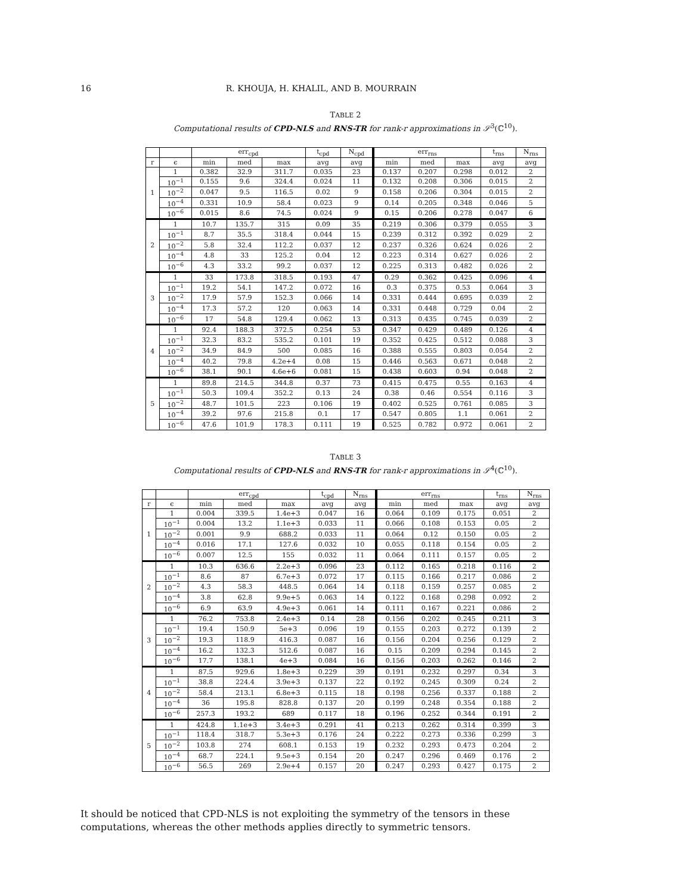16 R. KHOUJA, H. KHALIL, AND B. MOURRAIN
TABLE 2
Computational results of CPD-NLS and RNS-TR for rank-r approximations in 𝒮<sup>3</sup>(ℂ<sup>10</sup>).
| | | err<sub>cpd</sub> | | | t<sub>cpd</sub> | N<sub>cpd</sub> | err<sub>rns</sub> | | | t<sub>rns</sub> | N<sub>rns</sub> |
| --- | --- | --- | --- | --- | --- | --- | --- | --- | --- | --- | --- |
| r | ϵ | min | med | max | avg | avg | min | med | max | avg | avg |
| 1 | 1 | 0.382 | 32.9 | 311.7 | 0.035 | 23 | 0.137 | 0.207 | 0.298 | 0.012 | 2 |
| | 10<sup>−1</sup> | 0.155 | 9.6 | 324.4 | 0.024 | 11 | 0.132 | 0.208 | 0.306 | 0.015 | 2 |
| | 10<sup>−2</sup> | 0.047 | 9.5 | 116.5 | 0.02 | 9 | 0.158 | 0.206 | 0.304 | 0.015 | 2 |
| | 10<sup>−4</sup> | 0.331 | 10.9 | 58.4 | 0.023 | 9 | 0.14 | 0.205 | 0.348 | 0.046 | 5 |
| | 10<sup>−6</sup> | 0.015 | 8.6 | 74.5 | 0.024 | 9 | 0.15 | 0.206 | 0.278 | 0.047 | 6 |
| 2 | 1 | 10.7 | 135.7 | 315 | 0.09 | 35 | 0.219 | 0.306 | 0.379 | 0.055 | 3 |
| | 10<sup>−1</sup> | 8.7 | 35.5 | 318.4 | 0.044 | 15 | 0.239 | 0.312 | 0.392 | 0.029 | 2 |
| | 10<sup>−2</sup> | 5.8 | 32.4 | 112.2 | 0.037 | 12 | 0.237 | 0.326 | 0.624 | 0.026 | 2 |
| | 10<sup>−4</sup> | 4.8 | 33 | 125.2 | 0.04 | 12 | 0.223 | 0.314 | 0.627 | 0.026 | 2 |
| | 10<sup>−6</sup> | 4.3 | 33.2 | 99.2 | 0.037 | 12 | 0.225 | 0.313 | 0.482 | 0.026 | 2 |
| 3 | 1 | 33 | 173.8 | 318.5 | 0.193 | 47 | 0.29 | 0.362 | 0.425 | 0.096 | 4 |
| | 10<sup>−1</sup> | 19.2 | 54.1 | 147.2 | 0.072 | 16 | 0.3 | 0.375 | 0.53 | 0.064 | 3 |
| | 10<sup>−2</sup> | 17.9 | 57.9 | 152.3 | 0.066 | 14 | 0.331 | 0.444 | 0.695 | 0.039 | 2 |
| | 10<sup>−4</sup> | 17.3 | 57.2 | 120 | 0.063 | 14 | 0.331 | 0.448 | 0.729 | 0.04 | 2 |
| | 10<sup>−6</sup> | 17 | 54.8 | 129.4 | 0.062 | 13 | 0.313 | 0.435 | 0.745 | 0.039 | 2 |
| 4 | 1 | 92.4 | 188.3 | 372.5 | 0.254 | 53 | 0.347 | 0.429 | 0.489 | 0.126 | 4 |
| | 10<sup>−1</sup> | 32.3 | 83.2 | 535.2 | 0.101 | 19 | 0.352 | 0.425 | 0.512 | 0.088 | 3 |
| | 10<sup>−2</sup> | 34.9 | 84.9 | 500 | 0.085 | 16 | 0.388 | 0.555 | 0.803 | 0.054 | 2 |
| | 10<sup>−4</sup> | 40.2 | 79.8 | 4.2e+4 | 0.08 | 15 | 0.446 | 0.563 | 0.671 | 0.048 | 2 |
| | 10<sup>−6</sup> | 38.1 | 90.1 | 4.6e+6 | 0.081 | 15 | 0.438 | 0.603 | 0.94 | 0.048 | 2 |
| 5 | 1 | 89.8 | 214.5 | 344.8 | 0.37 | 73 | 0.415 | 0.475 | 0.55 | 0.163 | 4 |
| | 10<sup>−1</sup> | 50.3 | 109.4 | 352.2 | 0.13 | 24 | 0.38 | 0.46 | 0.554 | 0.116 | 3 |
| | 10<sup>−2</sup> | 48.7 | 101.5 | 223 | 0.106 | 19 | 0.402 | 0.525 | 0.761 | 0.085 | 3 |
| | 10<sup>−4</sup> | 39.2 | 97.6 | 215.8 | 0.1 | 17 | 0.547 | 0.805 | 1.1 | 0.061 | 2 |
| | 10<sup>−6</sup> | 47.6 | 101.9 | 178.3 | 0.111 | 19 | 0.525 | 0.782 | 0.972 | 0.061 | 2 |
TABLE 3
Computational results of CPD-NLS and RNS-TR for rank-r approximations in 𝒮<sup>4</sup>(ℂ<sup>10</sup>).
| | | err<sub>cpd</sub> | | | t<sub>cpd</sub> | N<sub>rns</sub> | err<sub>rns</sub> | | | t<sub>rns</sub> | N<sub>rns</sub> |
| --- | --- | --- | --- | --- | --- | --- | --- | --- | --- | --- | --- |
| r | ϵ | min | med | max | avg | avg | min | med | max | avg | avg |
| 1 | 1 | 0.004 | 339.5 | 1.4e+3 | 0.047 | 16 | 0.064 | 0.109 | 0.175 | 0.051 | 2 |
| | 10<sup>−1</sup> | 0.004 | 13.2 | 1.1e+3 | 0.033 | 11 | 0.066 | 0.108 | 0.153 | 0.05 | 2 |
| | 10<sup>−2</sup> | 0.001 | 9.9 | 688.2 | 0.033 | 11 | 0.064 | 0.12 | 0.150 | 0.05 | 2 |
| | 10<sup>−4</sup> | 0.016 | 17.1 | 127.6 | 0.032 | 10 | 0.055 | 0.118 | 0.154 | 0.05 | 2 |
| | 10<sup>−6</sup> | 0.007 | 12.5 | 155 | 0.032 | 11 | 0.064 | 0.111 | 0.157 | 0.05 | 2 |
| 2 | 1 | 10.3 | 636.6 | 2.2e+3 | 0.096 | 23 | 0.112 | 0.165 | 0.218 | 0.116 | 2 |
| | 10<sup>−1</sup> | 8.6 | 87 | 6.7e+3 | 0.072 | 17 | 0.115 | 0.166 | 0.217 | 0.086 | 2 |
| | 10<sup>−2</sup> | 4.3 | 58.3 | 448.5 | 0.064 | 14 | 0.118 | 0.159 | 0.257 | 0.085 | 2 |
| | 10<sup>−4</sup> | 3.8 | 62.8 | 9.9e+5 | 0.063 | 14 | 0.122 | 0.168 | 0.298 | 0.092 | 2 |
| | 10<sup>−6</sup> | 6.9 | 63.9 | 4.9e+3 | 0.061 | 14 | 0.111 | 0.167 | 0.221 | 0.086 | 2 |
| 3 | 1 | 76.2 | 753.8 | 2.4e+3 | 0.14 | 28 | 0.156 | 0.202 | 0.245 | 0.211 | 3 |
| | 10<sup>−1</sup> | 19.4 | 150.9 | 5e+3 | 0.096 | 19 | 0.155 | 0.203 | 0.272 | 0.139 | 2 |
| | 10<sup>−2</sup> | 19.3 | 118.9 | 416.3 | 0.087 | 16 | 0.156 | 0.204 | 0.256 | 0.129 | 2 |
| | 10<sup>−4</sup> | 16.2 | 132.3 | 512.6 | 0.087 | 16 | 0.15 | 0.209 | 0.294 | 0.145 | 2 |
| | 10<sup>−6</sup> | 17.7 | 138.1 | 4e+3 | 0.084 | 16 | 0.156 | 0.203 | 0.262 | 0.146 | 2 |
| 4 | 1 | 87.5 | 929.6 | 1.8e+3 | 0.229 | 39 | 0.191 | 0.232 | 0.297 | 0.34 | 3 |
| | 10<sup>−1</sup> | 38.8 | 224.4 | 3.9e+3 | 0.137 | 22 | 0.192 | 0.245 | 0.309 | 0.24 | 2 |
| | 10<sup>−2</sup> | 58.4 | 213.1 | 6.8e+3 | 0.115 | 18 | 0.198 | 0.256 | 0.337 | 0.188 | 2 |
| | 10<sup>−4</sup> | 36 | 195.8 | 828.8 | 0.137 | 20 | 0.199 | 0.248 | 0.354 | 0.188 | 2 |
| | 10<sup>−6</sup> | 257.3 | 193.2 | 689 | 0.117 | 18 | 0.196 | 0.252 | 0.344 | 0.191 | 2 |
| 5 | 1 | 424.8 | 1.1e+3 | 3.4e+3 | 0.291 | 41 | 0.213 | 0.262 | 0.314 | 0.399 | 3 |
| | 10<sup>−1</sup> | 118.4 | 318.7 | 5.3e+3 | 0.176 | 24 | 0.222 | 0.273 | 0.336 | 0.299 | 3 |
| | 10<sup>−2</sup> | 103.8 | 274 | 608.1 | 0.153 | 19 | 0.232 | 0.293 | 0.473 | 0.204 | 2 |
| | 10<sup>−4</sup> | 68.7 | 224.1 | 9.5e+3 | 0.154 | 20 | 0.247 | 0.296 | 0.469 | 0.176 | 2 |
| | 10<sup>−6</sup> | 56.5 | 269 | 2.9e+4 | 0.157 | 20 | 0.247 | 0.293 | 0.427 | 0.175 | 2 |
It should be noticed that CPD-NLS is not exploiting the symmetry of the tensors in these computations, whereas the other methods applies directly to symmetric tensors.